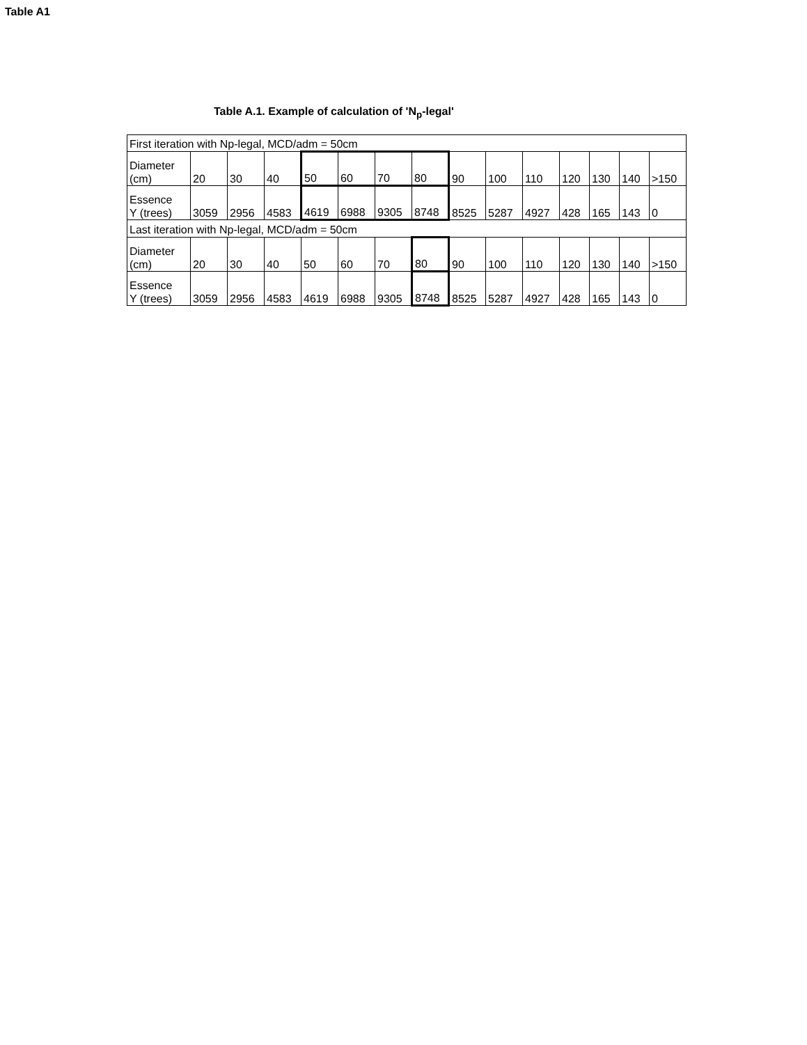Table A1
Table A.1. Example of calculation of 'N<sub>p</sub>-legal'
| First iteration with Np-legal, MCD/adm = 50cm | | | | | | | | | | | | | | |
| Diameter (cm) | 20 | 30 | 40 | 50 | 60 | 70 | 80 | 90 | 100 | 110 | 120 | 130 | 140 | >150 |
| Essence Y (trees) | 3059 | 2956 | 4583 | 4619 | 6988 | 9305 | 8748 | 8525 | 5287 | 4927 | 428 | 165 | 143 | 0 |
| Last iteration with Np-legal, MCD/adm = 50cm | | | | | | | | | | | | | | |
| Diameter (cm) | 20 | 30 | 40 | 50 | 60 | 70 | 80 | 90 | 100 | 110 | 120 | 130 | 140 | >150 |
| Essence Y (trees) | 3059 | 2956 | 4583 | 4619 | 6988 | 9305 | 8748 | 8525 | 5287 | 4927 | 428 | 165 | 143 | 0 |